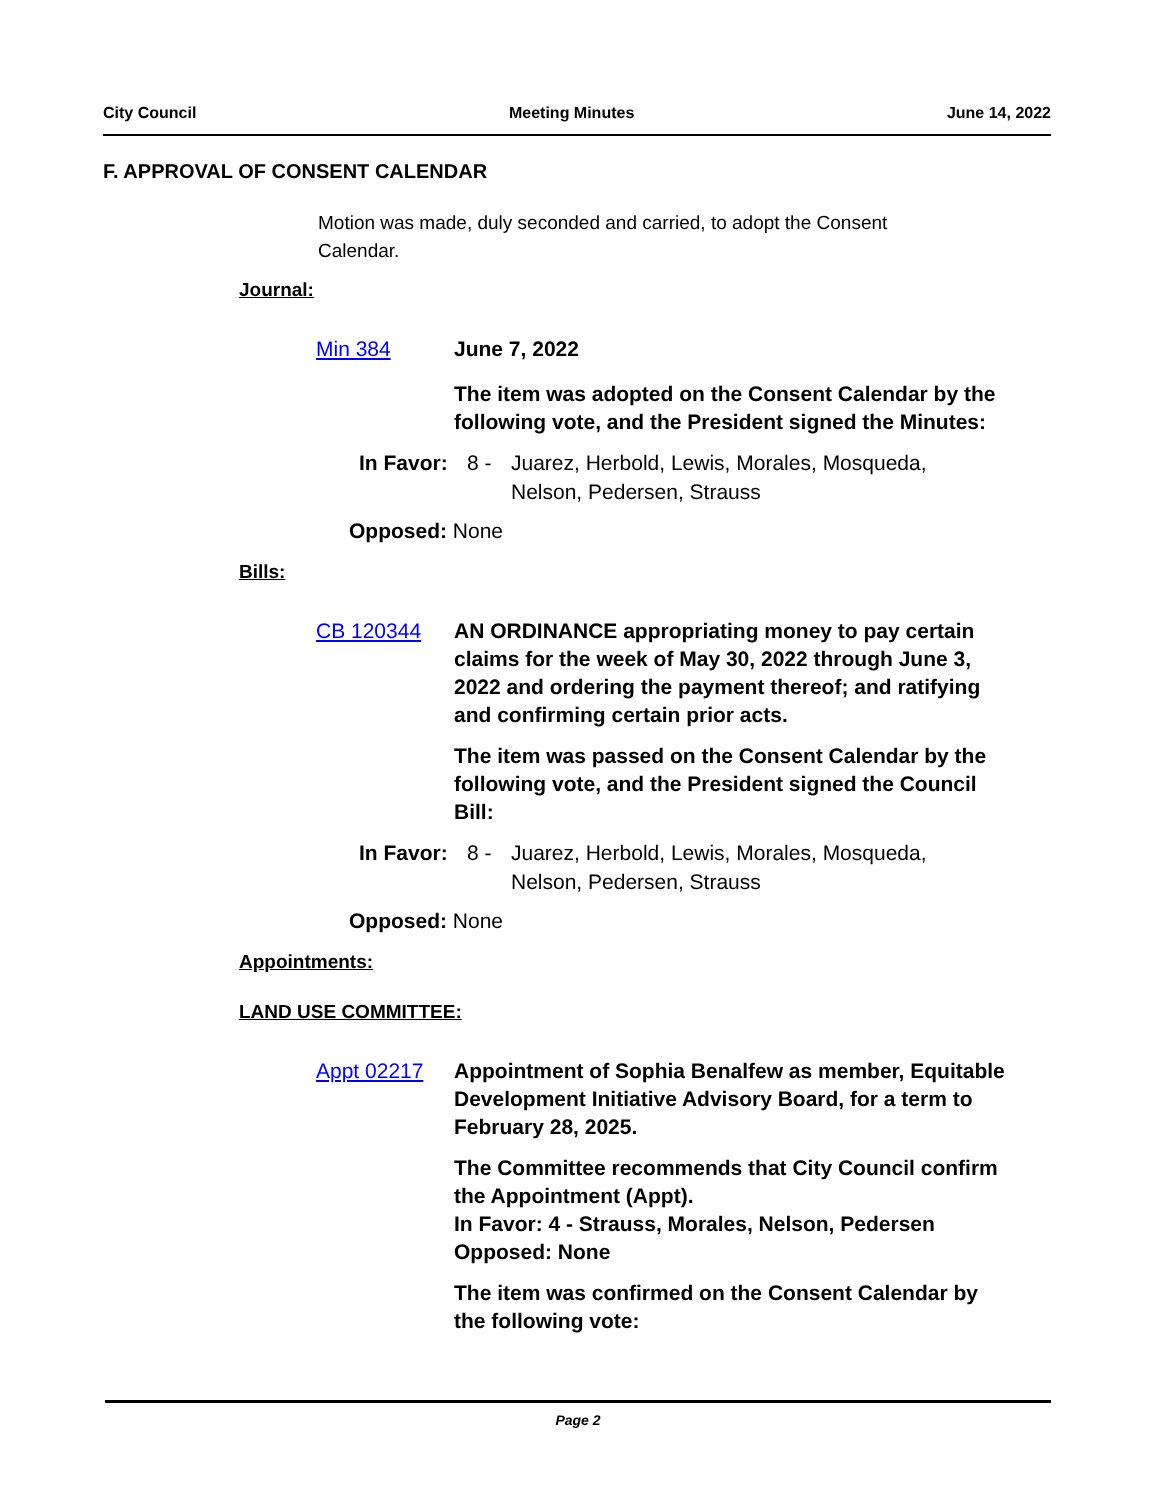City Council Meeting Minutes June 14, 2022
F. APPROVAL OF CONSENT CALENDAR
Motion was made, duly seconded and carried, to adopt the Consent Calendar.
Journal:
Min 384 June 7, 2022
The item was adopted on the Consent Calendar by the following vote, and the President signed the Minutes:
In Favor: 8 - Juarez, Herbold, Lewis, Morales, Mosqueda, Nelson, Pedersen, Strauss
Opposed: None
Bills:
CB 120344 AN ORDINANCE appropriating money to pay certain claims for the week of May 30, 2022 through June 3, 2022 and ordering the payment thereof; and ratifying and confirming certain prior acts.
The item was passed on the Consent Calendar by the following vote, and the President signed the Council Bill:
In Favor: 8 - Juarez, Herbold, Lewis, Morales, Mosqueda, Nelson, Pedersen, Strauss
Opposed: None
Appointments:
LAND USE COMMITTEE:
Appt 02217 Appointment of Sophia Benalfew as member, Equitable Development Initiative Advisory Board, for a term to February 28, 2025.
The Committee recommends that City Council confirm the Appointment (Appt).
In Favor: 4 - Strauss, Morales, Nelson, Pedersen
Opposed: None
The item was confirmed on the Consent Calendar by the following vote:
Page 2